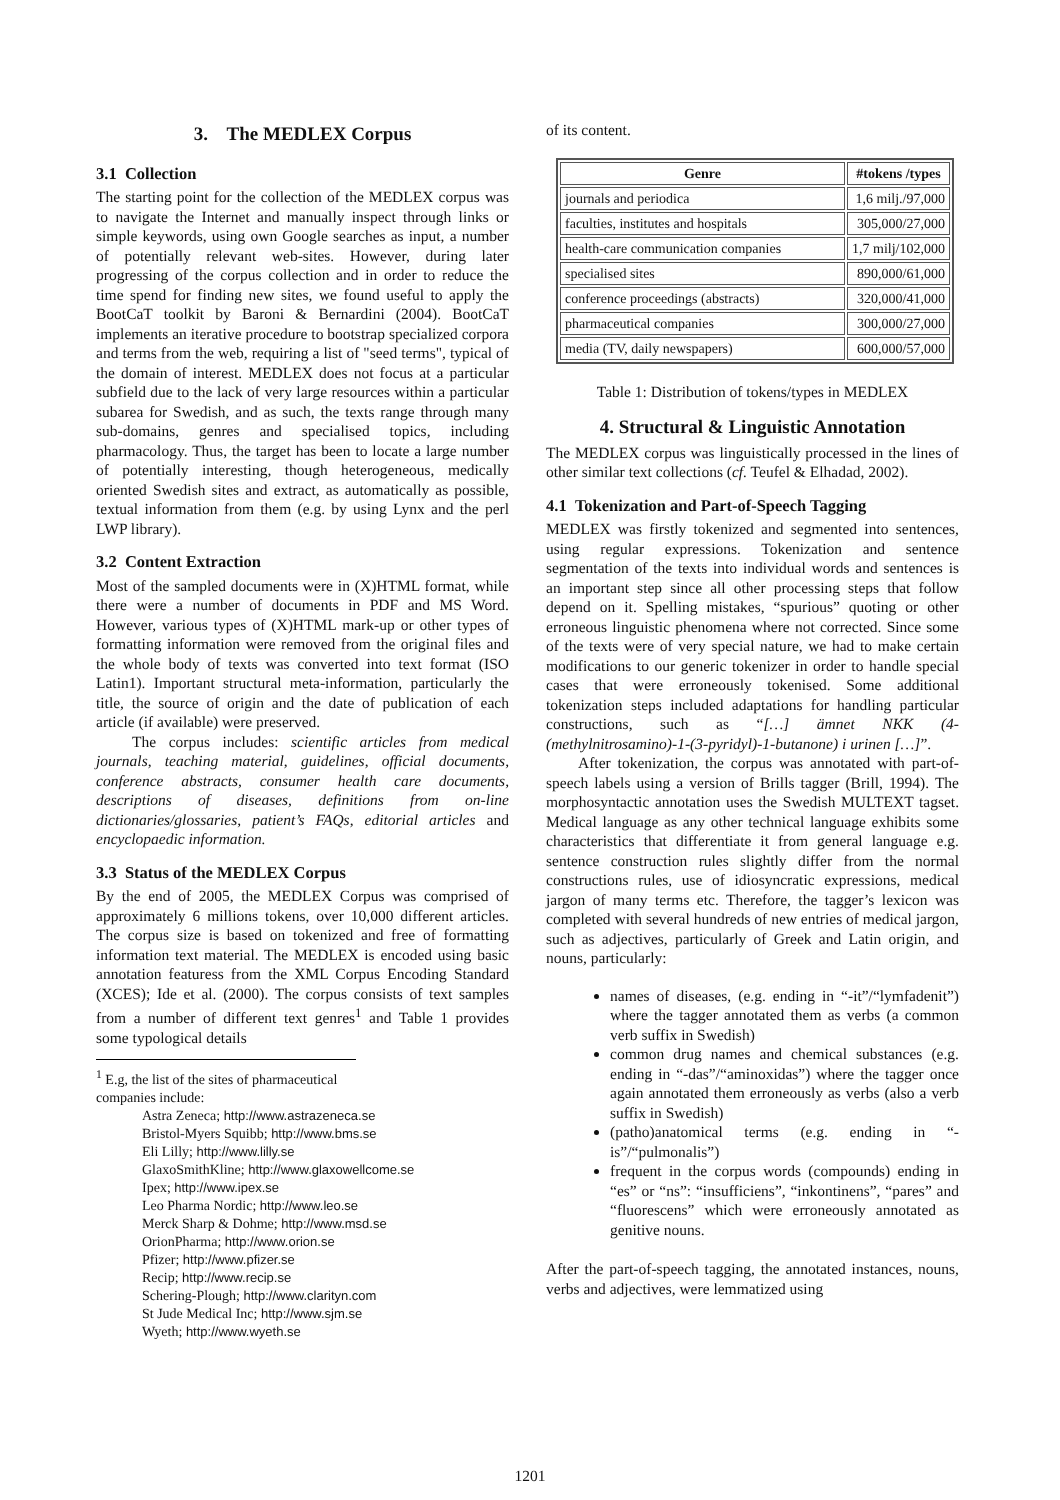3. The MEDLEX Corpus
3.1 Collection
The starting point for the collection of the MEDLEX corpus was to navigate the Internet and manually inspect through links or simple keywords, using own Google searches as input, a number of potentially relevant web-sites. However, during later progressing of the corpus collection and in order to reduce the time spend for finding new sites, we found useful to apply the BootCaT toolkit by Baroni & Bernardini (2004). BootCaT implements an iterative procedure to bootstrap specialized corpora and terms from the web, requiring a list of "seed terms", typical of the domain of interest. MEDLEX does not focus at a particular subfield due to the lack of very large resources within a particular subarea for Swedish, and as such, the texts range through many sub-domains, genres and specialised topics, including pharmacology. Thus, the target has been to locate a large number of potentially interesting, though heterogeneous, medically oriented Swedish sites and extract, as automatically as possible, textual information from them (e.g. by using Lynx and the perl LWP library).
3.2 Content Extraction
Most of the sampled documents were in (X)HTML format, while there were a number of documents in PDF and MS Word. However, various types of (X)HTML mark-up or other types of formatting information were removed from the original files and the whole body of texts was converted into text format (ISO Latin1). Important structural meta-information, particularly the title, the source of origin and the date of publication of each article (if available) were preserved.
The corpus includes: scientific articles from medical journals, teaching material, guidelines, official documents, conference abstracts, consumer health care documents, descriptions of diseases, definitions from on-line dictionaries/glossaries, patient’s FAQs, editorial articles and encyclopaedic information.
3.3 Status of the MEDLEX Corpus
By the end of 2005, the MEDLEX Corpus was comprised of approximately 6 millions tokens, over 10,000 different articles. The corpus size is based on tokenized and free of formatting information text material. The MEDLEX is encoded using basic annotation featuress from the XML Corpus Encoding Standard (XCES); Ide et al. (2000). The corpus consists of text samples from a number of different text genres<sup>1</sup> and Table 1 provides some typological details
<sup>1</sup> E.g, the list of the sites of pharmaceutical companies include:
Astra Zeneca; http://www.astrazeneca.se
Bristol-Myers Squibb; http://www.bms.se
Eli Lilly; http://www.lilly.se
GlaxoSmithKline; http://www.glaxowellcome.se
Ipex; http://www.ipex.se
Leo Pharma Nordic; http://www.leo.se
Merck Sharp & Dohme; http://www.msd.se
OrionPharma; http://www.orion.se
Pfizer; http://www.pfizer.se
Recip; http://www.recip.se
Schering-Plough; http://www.clarityn.com
St Jude Medical Inc; http://www.sjm.se
Wyeth; http://www.wyeth.se
of its content.
| Genre | #tokens /types |
| --- | --- |
| journals and periodica | 1,6 milj./97,000 |
| faculties, institutes and hospitals | 305,000/27,000 |
| health-care communication companies | 1,7 milj/102,000 |
| specialised sites | 890,000/61,000 |
| conference proceedings (abstracts) | 320,000/41,000 |
| pharmaceutical companies | 300,000/27,000 |
| media (TV, daily newspapers) | 600,000/57,000 |
Table 1: Distribution of tokens/types in MEDLEX
4. Structural & Linguistic Annotation
The MEDLEX corpus was linguistically processed in the lines of other similar text collections (cf. Teufel & Elhadad, 2002).
4.1 Tokenization and Part-of-Speech Tagging
MEDLEX was firstly tokenized and segmented into sentences, using regular expressions. Tokenization and sentence segmentation of the texts into individual words and sentences is an important step since all other processing steps that follow depend on it. Spelling mistakes, “spurious” quoting or other erroneous linguistic phenomena where not corrected. Since some of the texts were of very special nature, we had to make certain modifications to our generic tokenizer in order to handle special cases that were erroneously tokenised. Some additional tokenization steps included adaptations for handling particular constructions, such as “[…] ämnet NKK (4-(methylnitrosamino)-1-(3-pyridyl)-1-butanone) i urinen […]”.
After tokenization, the corpus was annotated with part-of-speech labels using a version of Brills tagger (Brill, 1994). The morphosyntactic annotation uses the Swedish MULTEXT tagset. Medical language as any other technical language exhibits some characteristics that differentiate it from general language e.g. sentence construction rules slightly differ from the normal constructions rules, use of idiosyncratic expressions, medical jargon of many terms etc. Therefore, the tagger’s lexicon was completed with several hundreds of new entries of medical jargon, such as adjectives, particularly of Greek and Latin origin, and nouns, particularly:
names of diseases, (e.g. ending in “-it”/“lymfadenit”) where the tagger annotated them as verbs (a common verb suffix in Swedish)
common drug names and chemical substances (e.g. ending in “-das”/“aminoxidas”) where the tagger once again annotated them erroneously as verbs (also a verb suffix in Swedish)
(patho)anatomical terms (e.g. ending in “-is”/“pulmonalis”)
frequent in the corpus words (compounds) ending in “es” or “ns”: “insufficiens”, “inkontinens”, “pares” and “fluorescens” which were erroneously annotated as genitive nouns.
After the part-of-speech tagging, the annotated instances, nouns, verbs and adjectives, were lemmatized using
1201